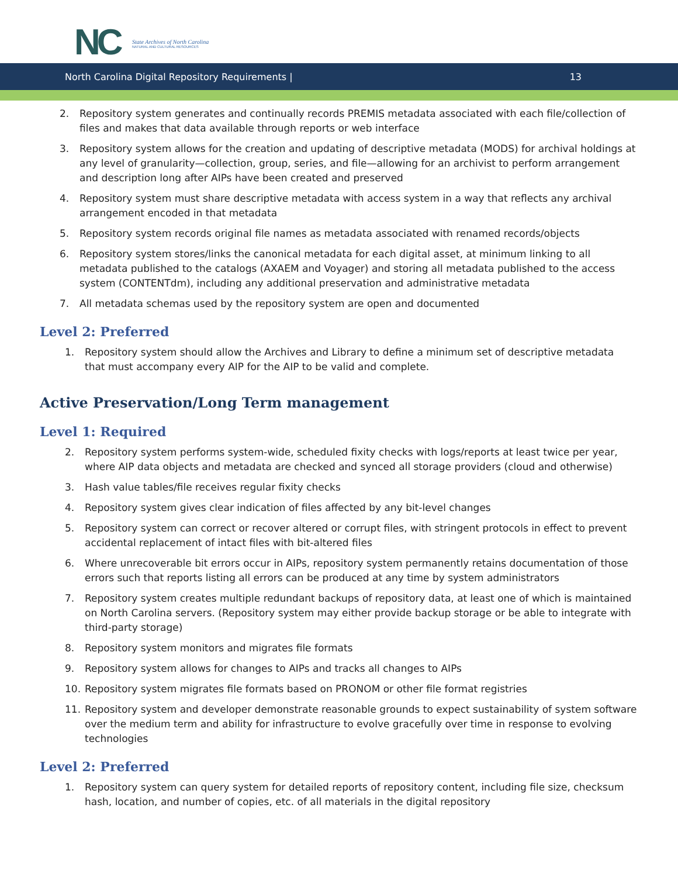NC
State Archives of North Carolina
NATURAL AND CULTURAL RESOURCES
North Carolina Digital Repository Requirements | 13
2. Repository system generates and continually records PREMIS metadata associated with each file/collection of files and makes that data available through reports or web interface
3. Repository system allows for the creation and updating of descriptive metadata (MODS) for archival holdings at any level of granularity—collection, group, series, and file—allowing for an archivist to perform arrangement and description long after AIPs have been created and preserved
4. Repository system must share descriptive metadata with access system in a way that reflects any archival arrangement encoded in that metadata
5. Repository system records original file names as metadata associated with renamed records/objects
6. Repository system stores/links the canonical metadata for each digital asset, at minimum linking to all metadata published to the catalogs (AXAEM and Voyager) and storing all metadata published to the access system (CONTENTdm), including any additional preservation and administrative metadata
7. All metadata schemas used by the repository system are open and documented
Level 2: Preferred
1. Repository system should allow the Archives and Library to define a minimum set of descriptive metadata that must accompany every AIP for the AIP to be valid and complete.
Active Preservation/Long Term management
Level 1: Required
2. Repository system performs system-wide, scheduled fixity checks with logs/reports at least twice per year, where AIP data objects and metadata are checked and synced all storage providers (cloud and otherwise)
3. Hash value tables/file receives regular fixity checks
4. Repository system gives clear indication of files affected by any bit-level changes
5. Repository system can correct or recover altered or corrupt files, with stringent protocols in effect to prevent accidental replacement of intact files with bit-altered files
6. Where unrecoverable bit errors occur in AIPs, repository system permanently retains documentation of those errors such that reports listing all errors can be produced at any time by system administrators
7. Repository system creates multiple redundant backups of repository data, at least one of which is maintained on North Carolina servers. (Repository system may either provide backup storage or be able to integrate with third-party storage)
8. Repository system monitors and migrates file formats
9. Repository system allows for changes to AIPs and tracks all changes to AIPs
10. Repository system migrates file formats based on PRONOM or other file format registries
11. Repository system and developer demonstrate reasonable grounds to expect sustainability of system software over the medium term and ability for infrastructure to evolve gracefully over time in response to evolving technologies
Level 2: Preferred
1. Repository system can query system for detailed reports of repository content, including file size, checksum hash, location, and number of copies, etc. of all materials in the digital repository